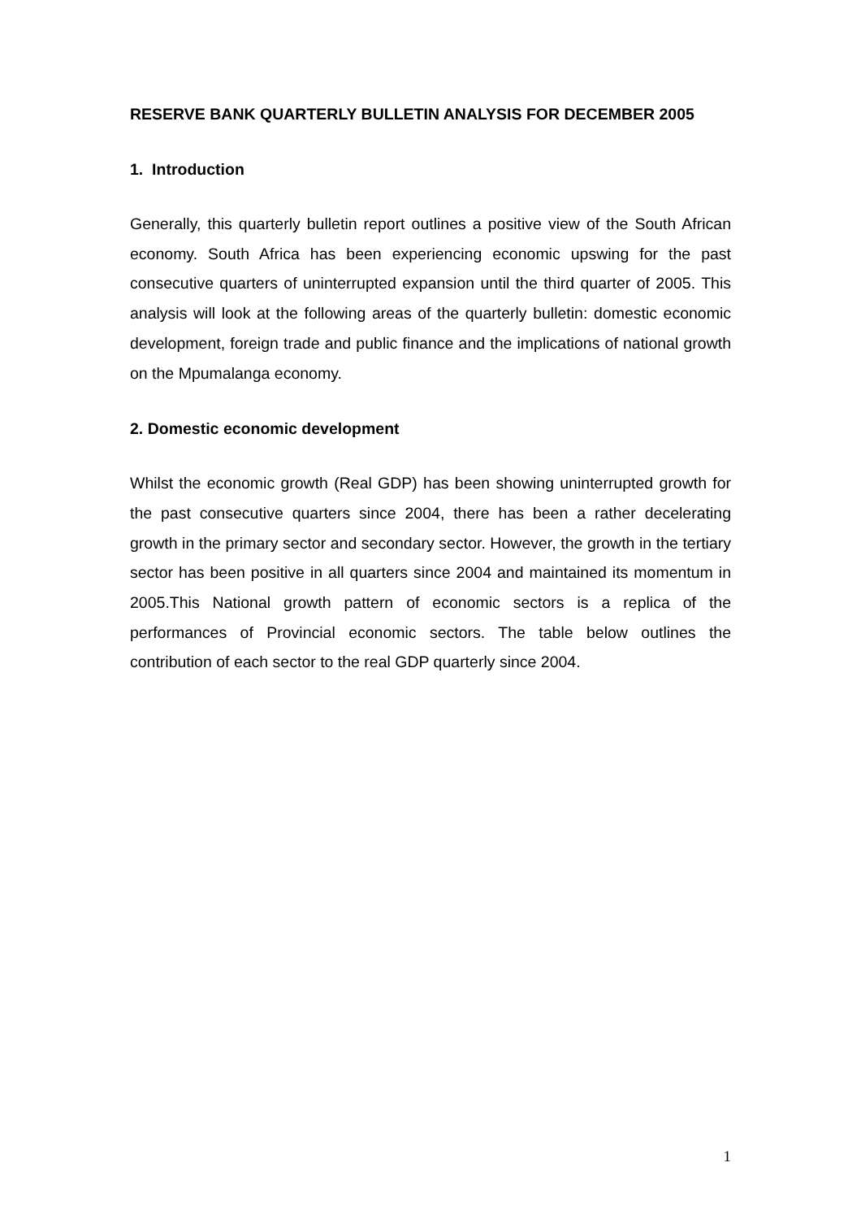RESERVE BANK QUARTERLY BULLETIN ANALYSIS FOR DECEMBER 2005
1. Introduction
Generally, this quarterly bulletin report outlines a positive view of the South African economy. South Africa has been experiencing economic upswing for the past consecutive quarters of uninterrupted expansion until the third quarter of 2005. This analysis will look at the following areas of the quarterly bulletin: domestic economic development, foreign trade and public finance and the implications of national growth on the Mpumalanga economy.
2. Domestic economic development
Whilst the economic growth (Real GDP) has been showing uninterrupted growth for the past consecutive quarters since 2004, there has been a rather decelerating growth in the primary sector and secondary sector. However, the growth in the tertiary sector has been positive in all quarters since 2004 and maintained its momentum in 2005.This National growth pattern of economic sectors is a replica of the performances of Provincial economic sectors. The table below outlines the contribution of each sector to the real GDP quarterly since 2004.
1